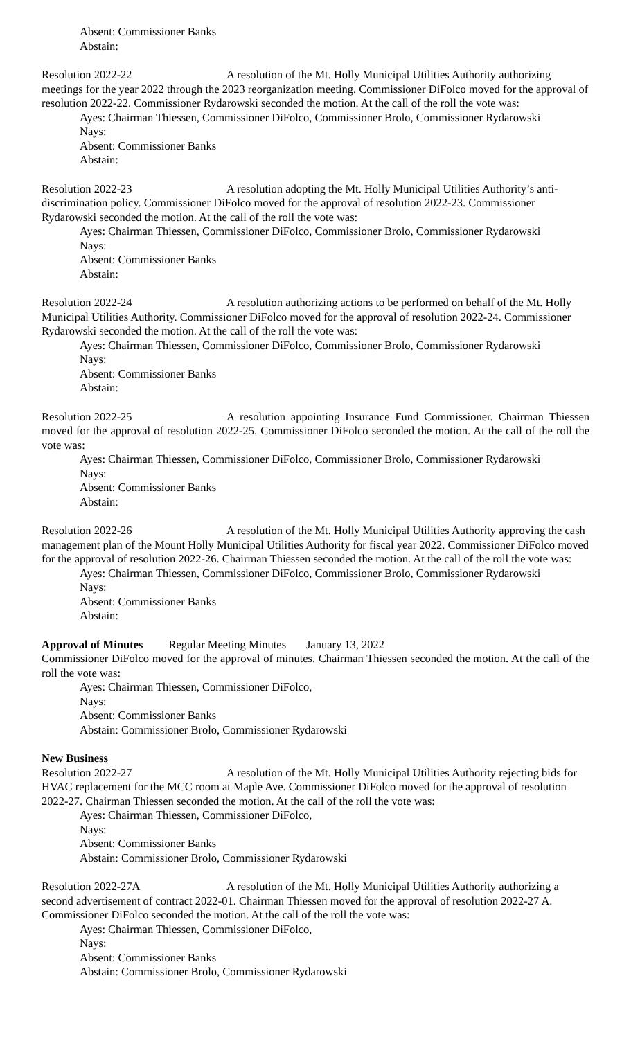Absent: Commissioner Banks
Abstain:
Resolution 2022-22 A resolution of the Mt. Holly Municipal Utilities Authority authorizing meetings for the year 2022 through the 2023 reorganization meeting. Commissioner DiFolco moved for the approval of resolution 2022-22. Commissioner Rydarowski seconded the motion. At the call of the roll the vote was:
Ayes: Chairman Thiessen, Commissioner DiFolco, Commissioner Brolo, Commissioner Rydarowski
Nays:
Absent: Commissioner Banks
Abstain:
Resolution 2022-23 A resolution adopting the Mt. Holly Municipal Utilities Authority’s anti-discrimination policy. Commissioner DiFolco moved for the approval of resolution 2022-23. Commissioner Rydarowski seconded the motion. At the call of the roll the vote was:
Ayes: Chairman Thiessen, Commissioner DiFolco, Commissioner Brolo, Commissioner Rydarowski
Nays:
Absent: Commissioner Banks
Abstain:
Resolution 2022-24 A resolution authorizing actions to be performed on behalf of the Mt. Holly Municipal Utilities Authority. Commissioner DiFolco moved for the approval of resolution 2022-24. Commissioner Rydarowski seconded the motion. At the call of the roll the vote was:
Ayes: Chairman Thiessen, Commissioner DiFolco, Commissioner Brolo, Commissioner Rydarowski
Nays:
Absent: Commissioner Banks
Abstain:
Resolution 2022-25 A resolution appointing Insurance Fund Commissioner. Chairman Thiessen moved for the approval of resolution 2022-25. Commissioner DiFolco seconded the motion. At the call of the roll the vote was:
Ayes: Chairman Thiessen, Commissioner DiFolco, Commissioner Brolo, Commissioner Rydarowski
Nays:
Absent: Commissioner Banks
Abstain:
Resolution 2022-26 A resolution of the Mt. Holly Municipal Utilities Authority approving the cash management plan of the Mount Holly Municipal Utilities Authority for fiscal year 2022. Commissioner DiFolco moved for the approval of resolution 2022-26. Chairman Thiessen seconded the motion. At the call of the roll the vote was:
Ayes: Chairman Thiessen, Commissioner DiFolco, Commissioner Brolo, Commissioner Rydarowski
Nays:
Absent: Commissioner Banks
Abstain:
Approval of Minutes Regular Meeting Minutes January 13, 2022
Commissioner DiFolco moved for the approval of minutes. Chairman Thiessen seconded the motion. At the call of the roll the vote was:
Ayes: Chairman Thiessen, Commissioner DiFolco,
Nays:
Absent: Commissioner Banks
Abstain: Commissioner Brolo, Commissioner Rydarowski
New Business
Resolution 2022-27 A resolution of the Mt. Holly Municipal Utilities Authority rejecting bids for HVAC replacement for the MCC room at Maple Ave. Commissioner DiFolco moved for the approval of resolution 2022-27. Chairman Thiessen seconded the motion. At the call of the roll the vote was:
Ayes: Chairman Thiessen, Commissioner DiFolco,
Nays:
Absent: Commissioner Banks
Abstain: Commissioner Brolo, Commissioner Rydarowski
Resolution 2022-27A A resolution of the Mt. Holly Municipal Utilities Authority authorizing a second advertisement of contract 2022-01. Chairman Thiessen moved for the approval of resolution 2022-27 A. Commissioner DiFolco seconded the motion. At the call of the roll the vote was:
Ayes: Chairman Thiessen, Commissioner DiFolco,
Nays:
Absent: Commissioner Banks
Abstain: Commissioner Brolo, Commissioner Rydarowski